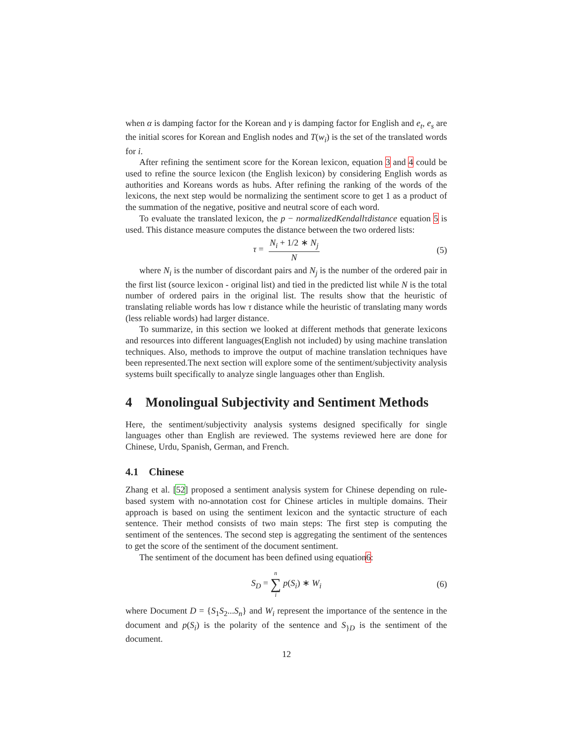when α is damping factor for the Korean and γ is damping factor for English and e<sub>t</sub>, e<sub>s</sub> are the initial scores for Korean and English nodes and T(w<sub>i</sub>) is the set of the translated words for i.
After refining the sentiment score for the Korean lexicon, equation 3 and 4 could be used to refine the source lexicon (the English lexicon) by considering English words as authorities and Koreans words as hubs. After refining the ranking of the words of the lexicons, the next step would be normalizing the sentiment score to get 1 as a product of the summation of the negative, positive and neutral score of each word.
To evaluate the translated lexicon, the p − normalizedKendallτdistance equation 5 is used. This distance measure computes the distance between the two ordered lists:
τ = N<sub>i</sub> + 1/2 ∗ N<sub>j</sub> N (5)
where N<sub>i</sub> is the number of discordant pairs and N<sub>j</sub> is the number of the ordered pair in the first list (source lexicon - original list) and tied in the predicted list while N is the total number of ordered pairs in the original list. The results show that the heuristic of translating reliable words has low τ distance while the heuristic of translating many words (less reliable words) had largeτ distance.
To summarize, in this section we looked at different methods that generate lexicons and resources into different languages(English not included) by using machine translation techniques. Also, methods to improve the output of machine translation techniques have been represented.The next section will explore some of the sentiment/subjectivity analysis systems built specifically to analyze single languages other than English.
4 Monolingual Subjectivity and Sentiment Methods
Here, the sentiment/subjectivity analysis systems designed specifically for single languages other than English are reviewed. The systems reviewed here are done for Chinese, Urdu, Spanish, German, and French.
4.1 Chinese
Zhang et al. [52] proposed a sentiment analysis system for Chinese depending on rule-based system with no-annotation cost for Chinese articles in multiple domains. Their approach is based on using the sentiment lexicon and the syntactic structure of each sentence. Their method consists of two main steps: The first step is computing the sentiment of the sentences. The second step is aggregating the sentiment of the sentences to get the score of the sentiment of the document sentiment.
The sentiment of the document has been defined using equation6:
S<sub>D</sub> = n ∑ i p(S<sub>i</sub>) ∗ W<sub>i</sub> (6)
where Document D = {S<sub>1</sub>S<sub>2</sub>...S<sub>n</sub>} and W<sub>i</sub> represent the importance of the sentence in the document and p(S<sub>i</sub>) is the polarity of the sentence and S<sub>}D</sub> is the sentiment of the document.
12